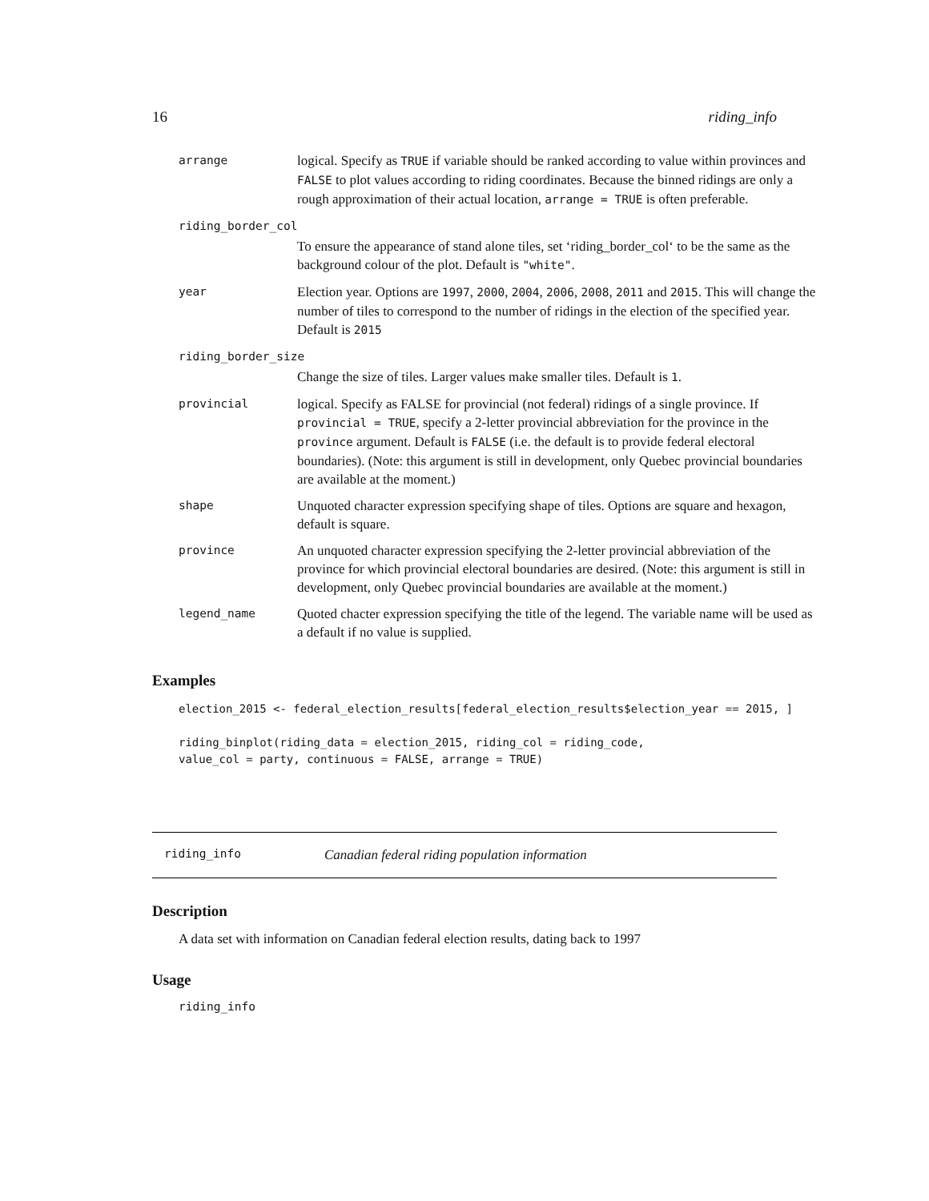16 riding_info
| arrange | logical. Specify as TRUE if variable should be ranked according to value within provinces and FALSE to plot values according to riding coordinates. Because the binned ridings are only a rough approximation of their actual location, arrange = TRUE is often preferable. |
| riding_border_col | |
| | To ensure the appearance of stand alone tiles, set ‘riding_border_col‘ to be the same as the background colour of the plot. Default is "white" . |
| year | Election year. Options are 1997 , 2000 , 2004 , 2006 , 2008 , 2011 and 2015 . This will change the number of tiles to correspond to the number of ridings in the election of the specified year. Default is 2015 |
| riding_border_size | |
| | Change the size of tiles. Larger values make smaller tiles. Default is 1 . |
| provincial | logical. Specify as FALSE for provincial (not federal) ridings of a single province. If provincial = TRUE , specify a 2-letter provincial abbreviation for the province in the province argument. Default is FALSE (i.e. the default is to provide federal electoral boundaries). (Note: this argument is still in development, only Quebec provincial boundaries are available at the moment.) |
| shape | Unquoted character expression specifying shape of tiles. Options are square and hexagon, default is square. |
| province | An unquoted character expression specifying the 2-letter provincial abbreviation of the province for which provincial electoral boundaries are desired. (Note: this argument is still in development, only Quebec provincial boundaries are available at the moment.) |
| legend_name | Quoted chacter expression specifying the title of the legend. The variable name will be used as a default if no value is supplied. |
Examples
election_2015 <- federal_election_results[federal_election_results$election_year == 2015, ]

riding_binplot(riding_data = election_2015, riding_col = riding_code,
value_col = party, continuous = FALSE, arrange = TRUE)
riding_info Canadian federal riding population information
Description
A data set with information on Canadian federal election results, dating back to 1997
Usage
riding_info